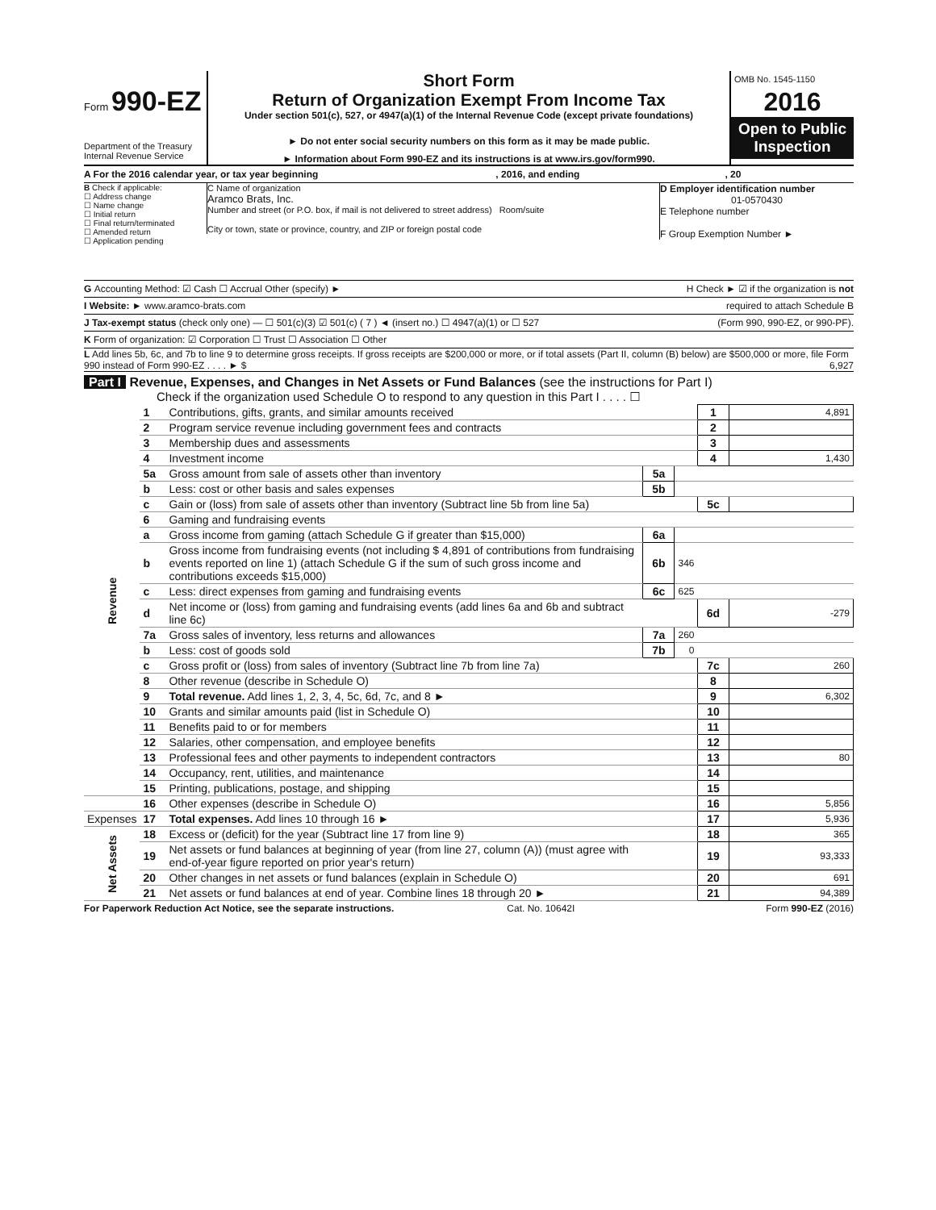Form 990-EZ
Department of the Treasury Internal Revenue Service
Short Form
Return of Organization Exempt From Income Tax
Under section 501(c), 527, or 4947(a)(1) of the Internal Revenue Code (except private foundations)
► Do not enter social security numbers on this form as it may be made public.
► Information about Form 990-EZ and its instructions is at www.irs.gov/form990.
OMB No. 1545-1150
2016
Open to Public Inspection
A For the 2016 calendar year, or tax year beginning, 2016, and ending, 20
B Check if applicable:
☐ Address change
☐ Name change
☐ Initial return
☐ Final return/terminated
☐ Amended return
☐ Application pending
C Name of organization
Aramco Brats, Inc.
Number and street (or P.O. box, if mail is not delivered to street address) Room/suite
City or town, state or province, country, and ZIP or foreign postal code
D Employer identification number
01-0570430
E Telephone number
F Group Exemption Number ►
G Accounting Method: ☑ Cash ☐ Accrual Other (specify) ► H Check ► ☑ if the organization is not
I Website: ► www.aramco-brats.com required to attach Schedule B
J Tax-exempt status (check only one) — ☐ 501(c)(3) ☑ 501(c) ( 7 ) ◄ (insert no.) ☐ 4947(a)(1) or ☐ 527 (Form 990, 990-EZ, or 990-PF).
K Form of organization: ☑ Corporation ☐ Trust ☐ Association ☐ Other
L Add lines 5b, 6c, and 7b to line 9 to determine gross receipts. If gross receipts are $200,000 or more, or if total assets (Part II, column (B) below) are $500,000 or more, file Form 990 instead of Form 990-EZ . . . . ► $ 6,927
Part I Revenue, Expenses, and Changes in Net Assets or Fund Balances (see the instructions for Part I)
Check if the organization used Schedule O to respond to any question in this Part I . . . . ☐
| Revenue | 1 | Contributions, gifts, grants, and similar amounts received | | | 1 | 4,891 |
| | 2 | Program service revenue including government fees and contracts | | | 2 | |
| | 3 | Membership dues and assessments | | | 3 | |
| | 4 | Investment income | | | 4 | 1,430 |
| | 5a | Gross amount from sale of assets other than inventory | 5a | | | |
| | b | Less: cost or other basis and sales expenses | 5b | | | |
| | c | Gain or (loss) from sale of assets other than inventory (Subtract line 5b from line 5a) | | | 5c | |
| | 6 | Gaming and fundraising events | | | | |
| | a | Gross income from gaming (attach Schedule G if greater than $15,000) | 6a | | | |
| | b | Gross income from fundraising events (not including $ 4,891 of contributions from fundraising events reported on line 1) (attach Schedule G if the sum of such gross income and contributions exceeds $15,000) | 6b | 346 | | |
| | c | Less: direct expenses from gaming and fundraising events | 6c | 625 | | |
| | d | Net income or (loss) from gaming and fundraising events (add lines 6a and 6b and subtract line 6c) | | | 6d | -279 |
| | 7a | Gross sales of inventory, less returns and allowances | 7a | 260 | | |
| | b | Less: cost of goods sold | 7b | 0 | | |
| | c | Gross profit or (loss) from sales of inventory (Subtract line 7b from line 7a) | | | 7c | 260 |
| | 8 | Other revenue (describe in Schedule O) | | | 8 | |
| | 9 | Total revenue. Add lines 1, 2, 3, 4, 5c, 6d, 7c, and 8 ► | | | 9 | 6,302 |
| | 10 | Grants and similar amounts paid (list in Schedule O) | | | 10 | |
| | 11 | Benefits paid to or for members | | | 11 | |
| | 12 | Salaries, other compensation, and employee benefits | | | 12 | |
| | 13 | Professional fees and other payments to independent contractors | | | 13 | 80 |
| | 14 | Occupancy, rent, utilities, and maintenance | | | 14 | |
| | 15 | Printing, publications, postage, and shipping | | | 15 | |
| | 16 | Other expenses (describe in Schedule O) | | | 16 | 5,856 |
| Expenses | 17 | Total expenses. Add lines 10 through 16 ► | | | 17 | 5,936 |
| Net Assets | 18 | Excess or (deficit) for the year (Subtract line 17 from line 9) | | | 18 | 365 |
| | 19 | Net assets or fund balances at beginning of year (from line 27, column (A)) (must agree with end-of-year figure reported on prior year's return) | | | 19 | 93,333 |
| | 20 | Other changes in net assets or fund balances (explain in Schedule O) | | | 20 | 691 |
| | 21 | Net assets or fund balances at end of year. Combine lines 18 through 20 ► | | | 21 | 94,389 |
For Paperwork Reduction Act Notice, see the separate instructions. Cat. No. 10642I Form 990-EZ (2016)